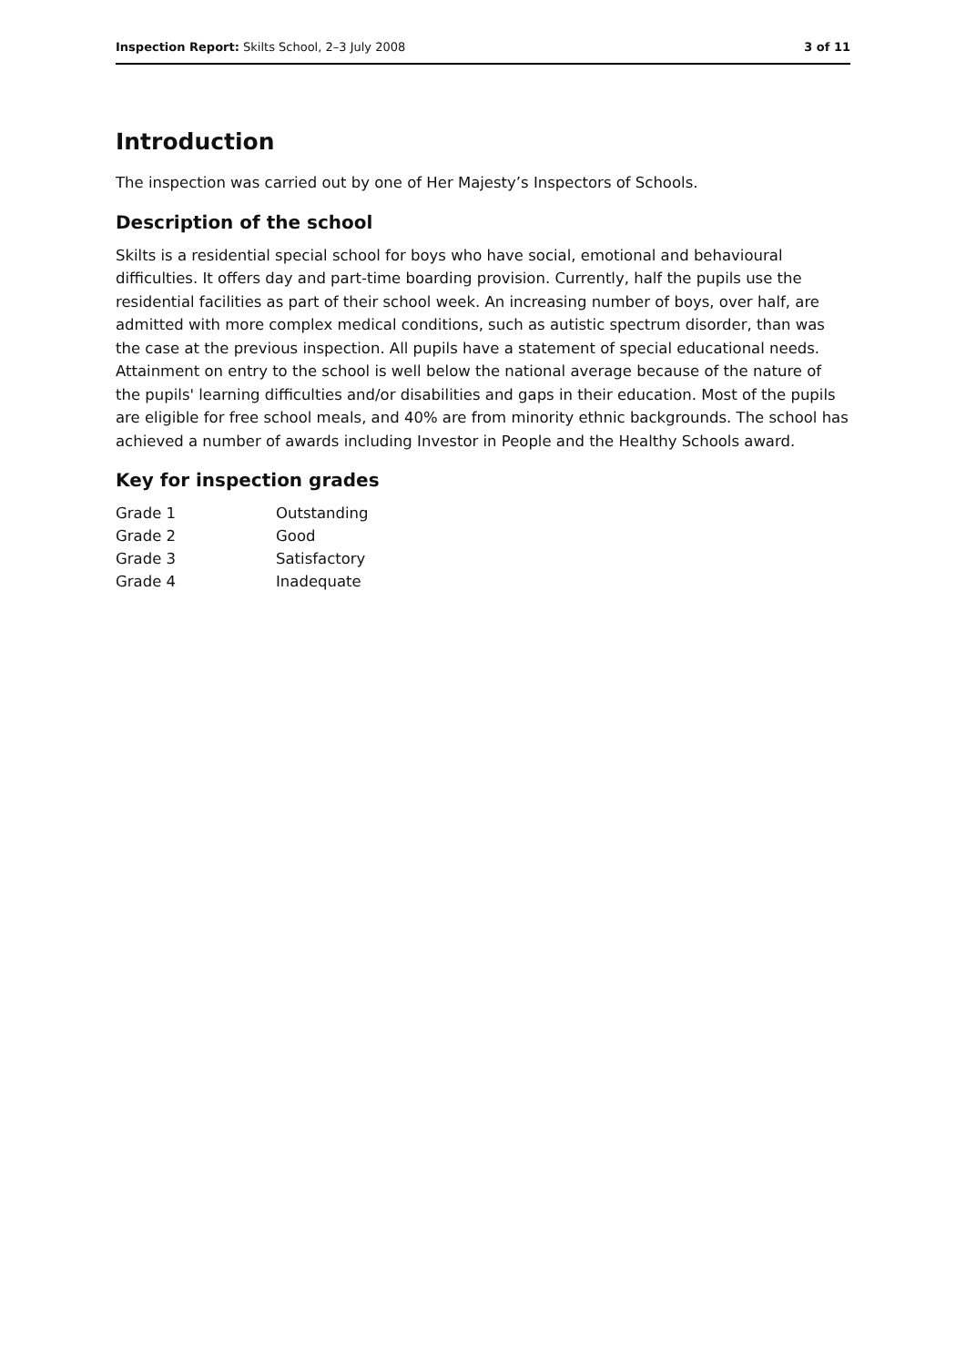Inspection Report: Skilts School, 2–3 July 2008 3 of 11
Introduction
The inspection was carried out by one of Her Majesty’s Inspectors of Schools.
Description of the school
Skilts is a residential special school for boys who have social, emotional and behavioural difficulties. It offers day and part-time boarding provision. Currently, half the pupils use the residential facilities as part of their school week. An increasing number of boys, over half, are admitted with more complex medical conditions, such as autistic spectrum disorder, than was the case at the previous inspection. All pupils have a statement of special educational needs. Attainment on entry to the school is well below the national average because of the nature of the pupils' learning difficulties and/or disabilities and gaps in their education. Most of the pupils are eligible for free school meals, and 40% are from minority ethnic backgrounds. The school has achieved a number of awards including Investor in People and the Healthy Schools award.
Key for inspection grades
| Grade 1 | Outstanding |
| Grade 2 | Good |
| Grade 3 | Satisfactory |
| Grade 4 | Inadequate |